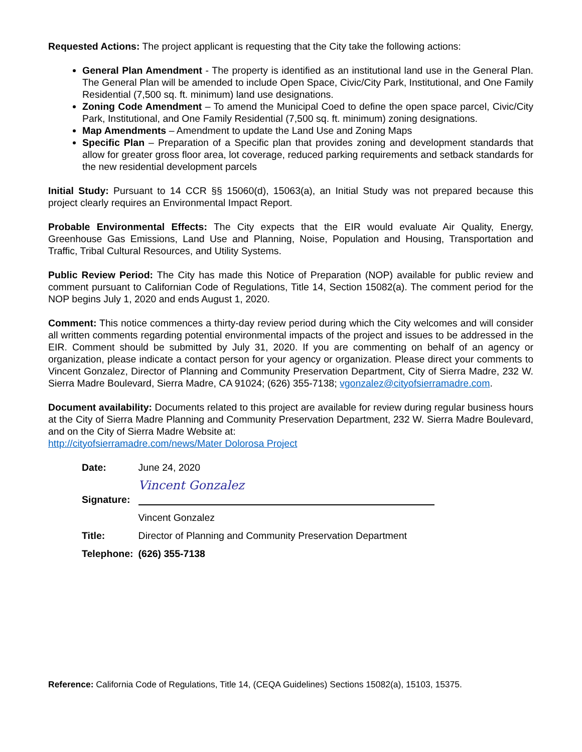Requested Actions: The project applicant is requesting that the City take the following actions:
General Plan Amendment - The property is identified as an institutional land use in the General Plan. The General Plan will be amended to include Open Space, Civic/City Park, Institutional, and One Family Residential (7,500 sq. ft. minimum) land use designations.
Zoning Code Amendment – To amend the Municipal Coed to define the open space parcel, Civic/City Park, Institutional, and One Family Residential (7,500 sq. ft. minimum) zoning designations.
Map Amendments – Amendment to update the Land Use and Zoning Maps
Specific Plan – Preparation of a Specific plan that provides zoning and development standards that allow for greater gross floor area, lot coverage, reduced parking requirements and setback standards for the new residential development parcels
Initial Study: Pursuant to 14 CCR §§ 15060(d), 15063(a), an Initial Study was not prepared because this project clearly requires an Environmental Impact Report.
Probable Environmental Effects: The City expects that the EIR would evaluate Air Quality, Energy, Greenhouse Gas Emissions, Land Use and Planning, Noise, Population and Housing, Transportation and Traffic, Tribal Cultural Resources, and Utility Systems.
Public Review Period: The City has made this Notice of Preparation (NOP) available for public review and comment pursuant to Californian Code of Regulations, Title 14, Section 15082(a). The comment period for the NOP begins July 1, 2020 and ends August 1, 2020.
Comment: This notice commences a thirty-day review period during which the City welcomes and will consider all written comments regarding potential environmental impacts of the project and issues to be addressed in the EIR. Comment should be submitted by July 31, 2020. If you are commenting on behalf of an agency or organization, please indicate a contact person for your agency or organization. Please direct your comments to Vincent Gonzalez, Director of Planning and Community Preservation Department, City of Sierra Madre, 232 W. Sierra Madre Boulevard, Sierra Madre, CA 91024; (626) 355-7138; vgonzalez@cityofsierramadre.com.
Document availability: Documents related to this project are available for review during regular business hours at the City of Sierra Madre Planning and Community Preservation Department, 232 W. Sierra Madre Boulevard, and on the City of Sierra Madre Website at:
http://cityofsierramadre.com/news/Mater Dolorosa Project
| Date: | June 24, 2020 |
| Signature: | Vincent Gonzalez |
| | Vincent Gonzalez |
| Title: | Director of Planning and Community Preservation Department |
| Telephone: | (626) 355-7138 |
Reference: California Code of Regulations, Title 14, (CEQA Guidelines) Sections 15082(a), 15103, 15375.